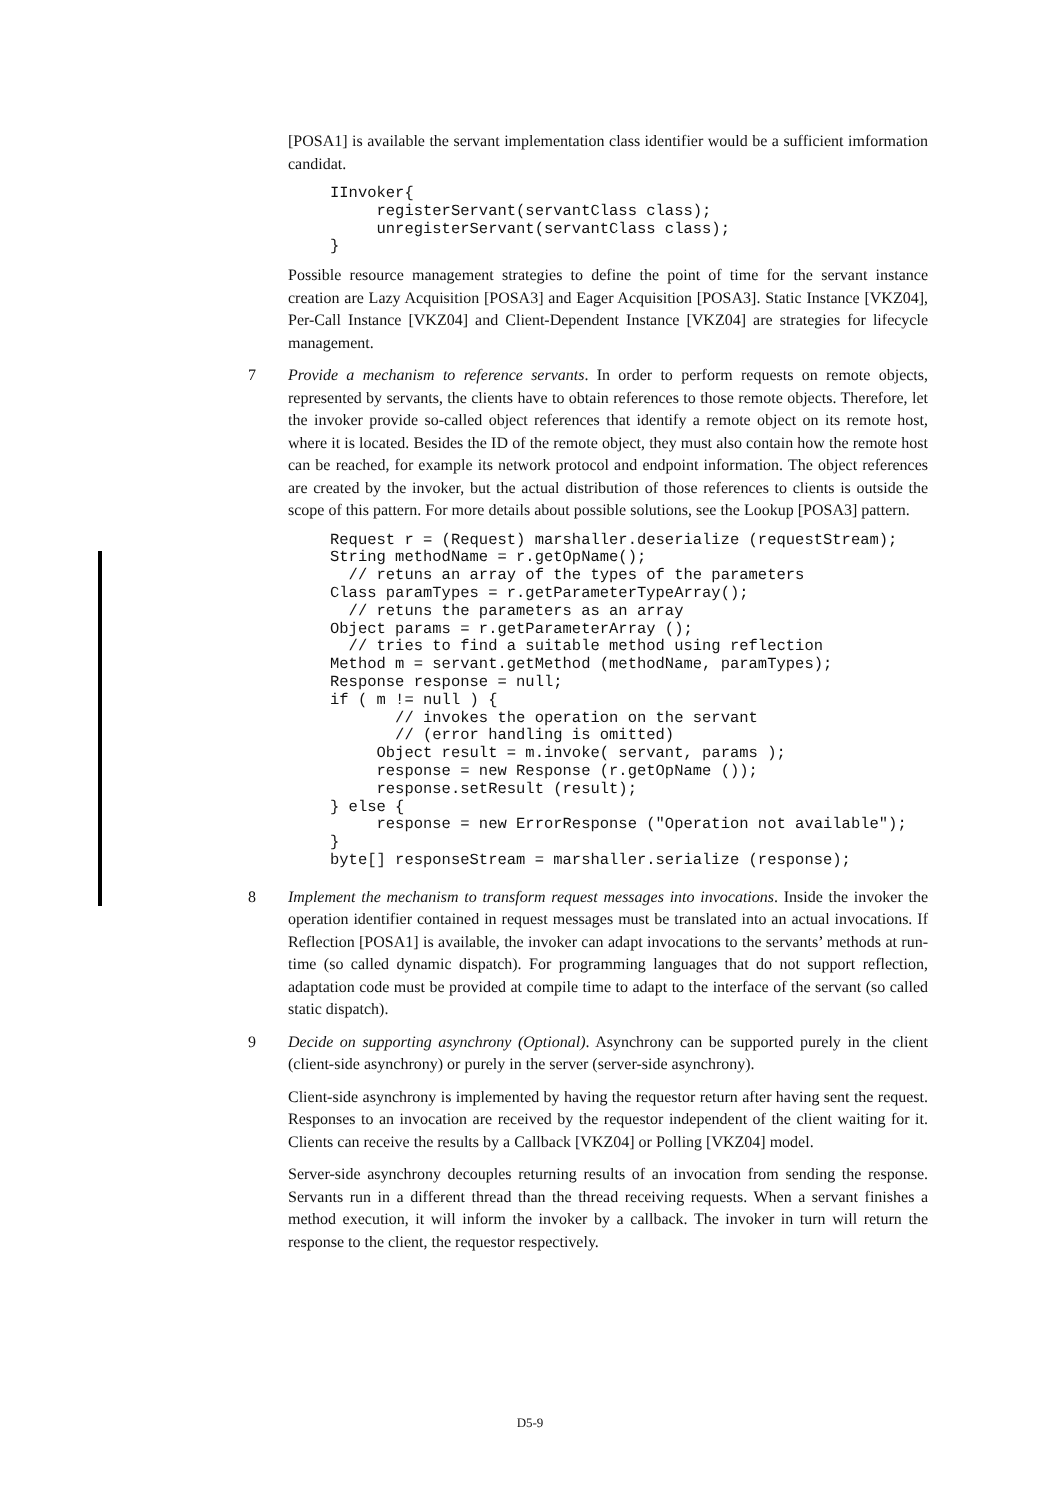[POSA1] is available the servant implementation class identifier would be a sufficient imformation candidat.
IInvoker{
     registerServant(servantClass class);
     unregisterServant(servantClass class);
}
Possible resource management strategies to define the point of time for the servant instance creation are Lazy Acquisition [POSA3] and Eager Acquisition [POSA3]. Static Instance [VKZ04], Per-Call Instance [VKZ04] and Client-Dependent Instance [VKZ04] are strategies for lifecycle management.
7
Provide a mechanism to reference servants. In order to perform requests on remote objects, represented by servants, the clients have to obtain references to those remote objects. Therefore, let the invoker provide so-called object references that identify a remote object on its remote host, where it is located. Besides the ID of the remote object, they must also contain how the remote host can be reached, for example its network protocol and endpoint information. The object references are created by the invoker, but the actual distribution of those references to clients is outside the scope of this pattern. For more details about possible solutions, see the Lookup [POSA3] pattern.
Request r = (Request) marshaller.deserialize (requestStream);
String methodName = r.getOpName();
  // retuns an array of the types of the parameters
Class paramTypes = r.getParameterTypeArray();
  // retuns the parameters as an array
Object params = r.getParameterArray ();
  // tries to find a suitable method using reflection
Method m = servant.getMethod (methodName, paramTypes);
Response response = null;
if ( m != null ) {
       // invokes the operation on the servant
       // (error handling is omitted)
     Object result = m.invoke( servant, params );
     response = new Response (r.getOpName ());
     response.setResult (result);
} else {
     response = new ErrorResponse ("Operation not available");
}
byte[] responseStream = marshaller.serialize (response);
8
Implement the mechanism to transform request messages into invocations. Inside the invoker the operation identifier contained in request messages must be translated into an actual invocations. If Reflection [POSA1] is available, the invoker can adapt invocations to the servants’ methods at run-time (so called dynamic dispatch). For programming languages that do not support reflection, adaptation code must be provided at compile time to adapt to the interface of the servant (so called static dispatch).
9
Decide on supporting asynchrony (Optional). Asynchrony can be supported purely in the client (client-side asynchrony) or purely in the server (server-side asynchrony).
Client-side asynchrony is implemented by having the requestor return after having sent the request. Responses to an invocation are received by the requestor independent of the client waiting for it. Clients can receive the results by a Callback [VKZ04] or Polling [VKZ04] model.
Server-side asynchrony decouples returning results of an invocation from sending the response. Servants run in a different thread than the thread receiving requests. When a servant finishes a method execution, it will inform the invoker by a callback. The invoker in turn will return the response to the client, the requestor respectively.
D5-9